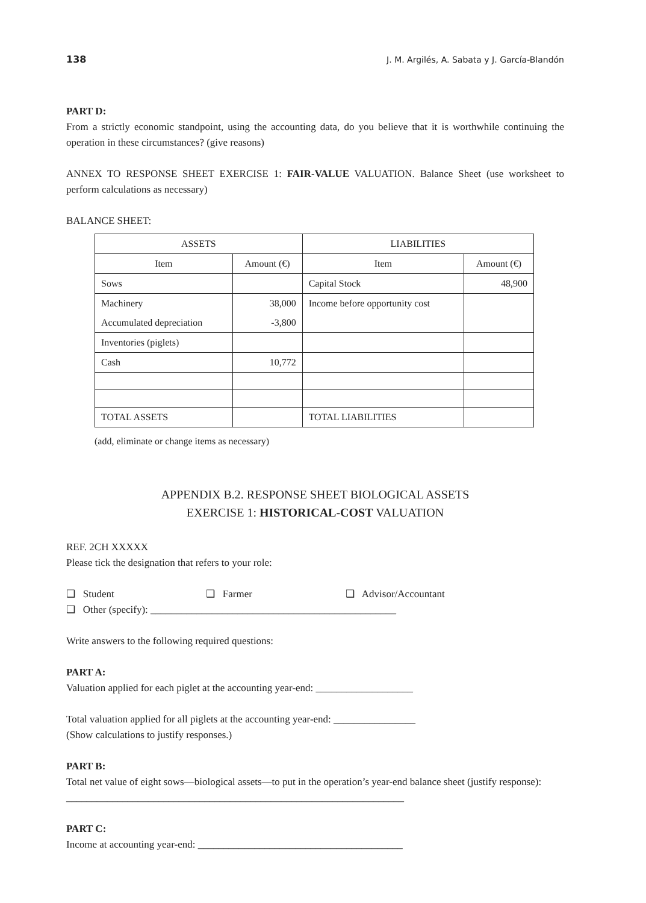138 J. M. Argilés, A. Sabata y J. García-Blandón
PART D:
From a strictly economic standpoint, using the accounting data, do you believe that it is worthwhile continuing the operation in these circumstances? (give reasons)
ANNEX TO RESPONSE SHEET EXERCISE 1: FAIR-VALUE VALUATION. Balance Sheet (use worksheet to perform calculations as necessary)
BALANCE SHEET:
| ASSETS | | LIABILITIES | |
| --- | --- | --- | --- |
| Item | Amount (€) | Item | Amount (€) |
| Sows | | Capital Stock | 48,900 |
| Machinery | 38,000 | Income before opportunity cost | |
| Accumulated depreciation | -3,800 | | |
| Inventories (piglets) | | | |
| Cash | 10,772 | | |
| TOTAL ASSETS | | TOTAL LIABILITIES | |
(add, eliminate or change items as necessary)
APPENDIX B.2. RESPONSE SHEET BIOLOGICAL ASSETS
EXERCISE 1: HISTORICAL-COST VALUATION
REF. 2CH XXXXX
Please tick the designation that refers to your role:
❑ Student ❑ Farmer ❑ Advisor/Accountant
❑ Other (specify): ________________________________________________
Write answers to the following required questions:
PART A:
Valuation applied for each piglet at the accounting year-end: ___________________
Total valuation applied for all piglets at the accounting year-end: ________________
(Show calculations to justify responses.)
PART B:
Total net value of eight sows—biological assets—to put in the operation’s year-end balance sheet (justify response):
__________________________________________________________________
PART C:
Income at accounting year-end: ________________________________________